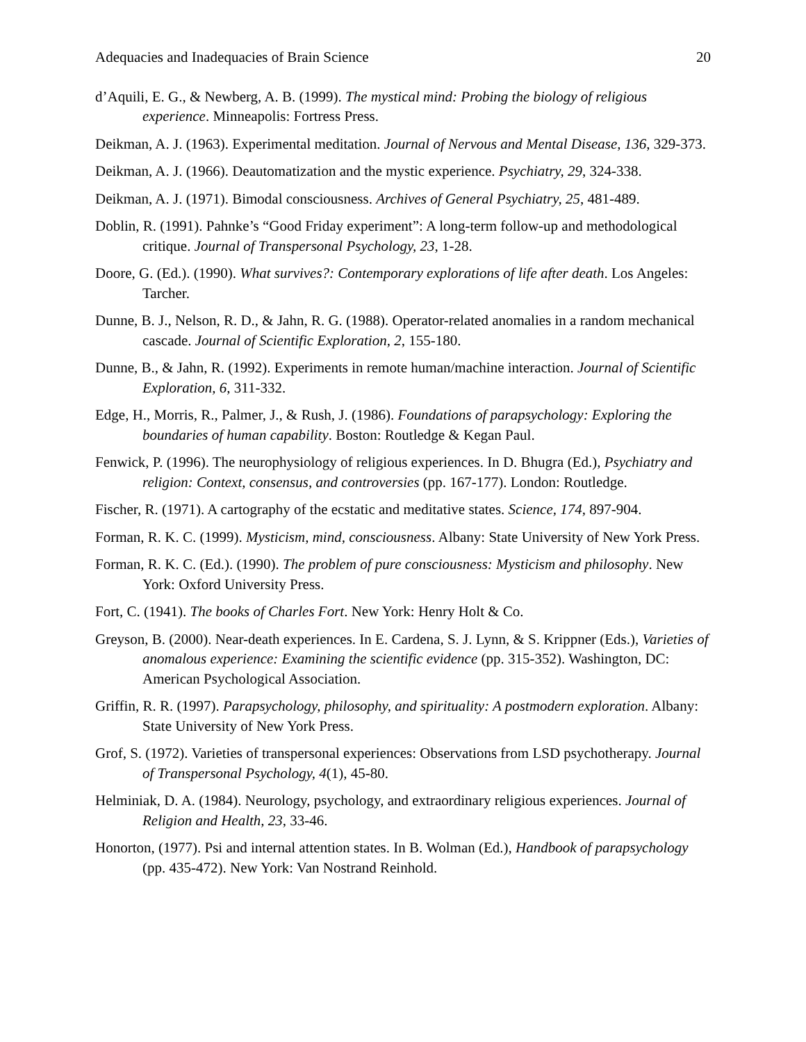Adequacies and Inadequacies of Brain Science 20
d’Aquili, E. G., & Newberg, A. B. (1999). The mystical mind: Probing the biology of religious experience. Minneapolis: Fortress Press.
Deikman, A. J. (1963). Experimental meditation. Journal of Nervous and Mental Disease, 136, 329-373.
Deikman, A. J. (1966). Deautomatization and the mystic experience. Psychiatry, 29, 324-338.
Deikman, A. J. (1971). Bimodal consciousness. Archives of General Psychiatry, 25, 481-489.
Doblin, R. (1991). Pahnke’s “Good Friday experiment”: A long-term follow-up and methodological critique. Journal of Transpersonal Psychology, 23, 1-28.
Doore, G. (Ed.). (1990). What survives?: Contemporary explorations of life after death. Los Angeles: Tarcher.
Dunne, B. J., Nelson, R. D., & Jahn, R. G. (1988). Operator-related anomalies in a random mechanical cascade. Journal of Scientific Exploration, 2, 155-180.
Dunne, B., & Jahn, R. (1992). Experiments in remote human/machine interaction. Journal of Scientific Exploration, 6, 311-332.
Edge, H., Morris, R., Palmer, J., & Rush, J. (1986). Foundations of parapsychology: Exploring the boundaries of human capability. Boston: Routledge & Kegan Paul.
Fenwick, P. (1996). The neurophysiology of religious experiences. In D. Bhugra (Ed.), Psychiatry and religion: Context, consensus, and controversies (pp. 167-177). London: Routledge.
Fischer, R. (1971). A cartography of the ecstatic and meditative states. Science, 174, 897-904.
Forman, R. K. C. (1999). Mysticism, mind, consciousness. Albany: State University of New York Press.
Forman, R. K. C. (Ed.). (1990). The problem of pure consciousness: Mysticism and philosophy. New York: Oxford University Press.
Fort, C. (1941). The books of Charles Fort. New York: Henry Holt & Co.
Greyson, B. (2000). Near-death experiences. In E. Cardena, S. J. Lynn, & S. Krippner (Eds.), Varieties of anomalous experience: Examining the scientific evidence (pp. 315-352). Washington, DC: American Psychological Association.
Griffin, R. R. (1997). Parapsychology, philosophy, and spirituality: A postmodern exploration. Albany: State University of New York Press.
Grof, S. (1972). Varieties of transpersonal experiences: Observations from LSD psychotherapy. Journal of Transpersonal Psychology, 4(1), 45-80.
Helminiak, D. A. (1984). Neurology, psychology, and extraordinary religious experiences. Journal of Religion and Health, 23, 33-46.
Honorton, (1977). Psi and internal attention states. In B. Wolman (Ed.), Handbook of parapsychology (pp. 435-472). New York: Van Nostrand Reinhold.